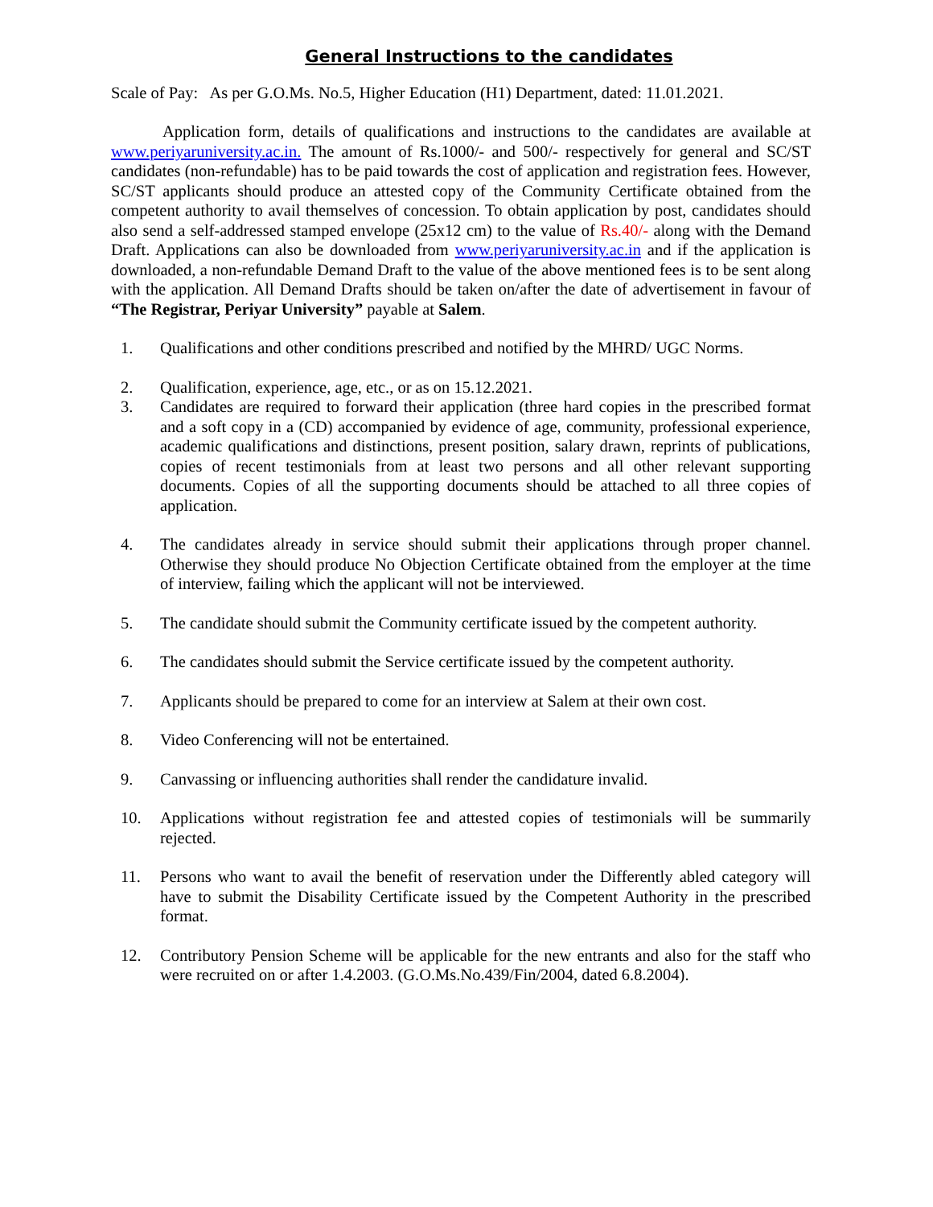General Instructions to the candidates
Scale of Pay: As per G.O.Ms. No.5, Higher Education (H1) Department, dated: 11.01.2021.
Application form, details of qualifications and instructions to the candidates are available at www.periyaruniversity.ac.in. The amount of Rs.1000/- and 500/- respectively for general and SC/ST candidates (non-refundable) has to be paid towards the cost of application and registration fees. However, SC/ST applicants should produce an attested copy of the Community Certificate obtained from the competent authority to avail themselves of concession. To obtain application by post, candidates should also send a self-addressed stamped envelope (25x12 cm) to the value of Rs.40/- along with the Demand Draft. Applications can also be downloaded from www.periyaruniversity.ac.in and if the application is downloaded, a non-refundable Demand Draft to the value of the above mentioned fees is to be sent along with the application. All Demand Drafts should be taken on/after the date of advertisement in favour of “The Registrar, Periyar University” payable at Salem.
1. Qualifications and other conditions prescribed and notified by the MHRD/ UGC Norms.
2. Qualification, experience, age, etc., or as on 15.12.2021.
3. Candidates are required to forward their application (three hard copies in the prescribed format and a soft copy in a (CD) accompanied by evidence of age, community, professional experience, academic qualifications and distinctions, present position, salary drawn, reprints of publications, copies of recent testimonials from at least two persons and all other relevant supporting documents. Copies of all the supporting documents should be attached to all three copies of application.
4. The candidates already in service should submit their applications through proper channel. Otherwise they should produce No Objection Certificate obtained from the employer at the time of interview, failing which the applicant will not be interviewed.
5. The candidate should submit the Community certificate issued by the competent authority.
6. The candidates should submit the Service certificate issued by the competent authority.
7. Applicants should be prepared to come for an interview at Salem at their own cost.
8. Video Conferencing will not be entertained.
9. Canvassing or influencing authorities shall render the candidature invalid.
10. Applications without registration fee and attested copies of testimonials will be summarily rejected.
11. Persons who want to avail the benefit of reservation under the Differently abled category will have to submit the Disability Certificate issued by the Competent Authority in the prescribed format.
12. Contributory Pension Scheme will be applicable for the new entrants and also for the staff who were recruited on or after 1.4.2003. (G.O.Ms.No.439/Fin/2004, dated 6.8.2004).